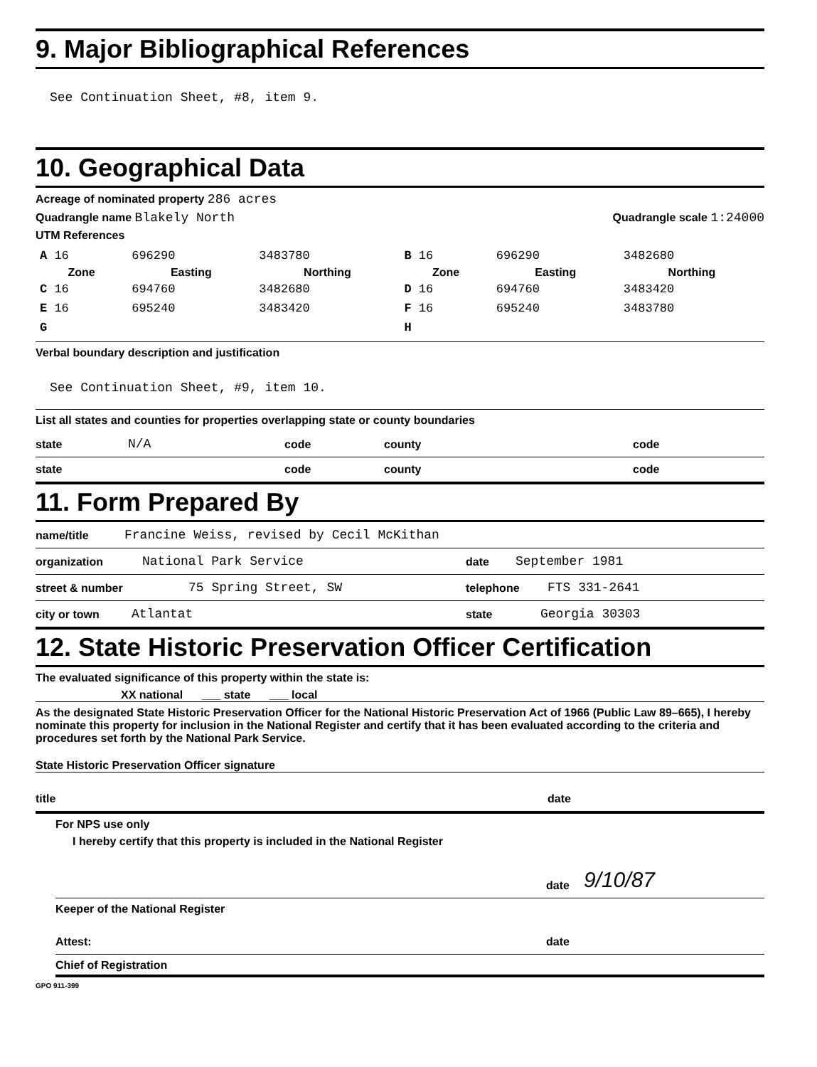9. Major Bibliographical References
See Continuation Sheet, #8, item 9.
10. Geographical Data
Acreage of nominated property 286 acres
Quadrangle name Blakely North Quadrangle scale 1:24000
UTM References
| A 16 | 696290 | 3483780 | B 16 | 696290 | 3482680 |
| Zone | Easting | Northing | Zone | Easting | Northing |
| C 16 | 694760 | 3482680 | D 16 | 694760 | 3483420 |
| E 16 | 695240 | 3483420 | F 16 | 695240 | 3483780 |
| G | | | H | | |
Verbal boundary description and justification
See Continuation Sheet, #9, item 10.
List all states and counties for properties overlapping state or county boundaries
state N/A code county code
state code county code
11. Form Prepared By
name/title Francine Weiss, revised by Cecil McKithan
organization National Park Service date September 1981
street & number 75 Spring Street, SW telephone FTS 331-2641
city or town Atlantat state Georgia 30303
12. State Historic Preservation Officer Certification
The evaluated significance of this property within the state is:
XX national ___ state ___ local
As the designated State Historic Preservation Officer for the National Historic Preservation Act of 1966 (Public Law 89–665), I hereby nominate this property for inclusion in the National Register and certify that it has been evaluated according to the criteria and procedures set forth by the National Park Service.
State Historic Preservation Officer signature
title date
For NPS use only
I hereby certify that this property is included in the National Register
date 9/10/87
Keeper of the National Register
Attest: date
Chief of Registration
GPO 911-399